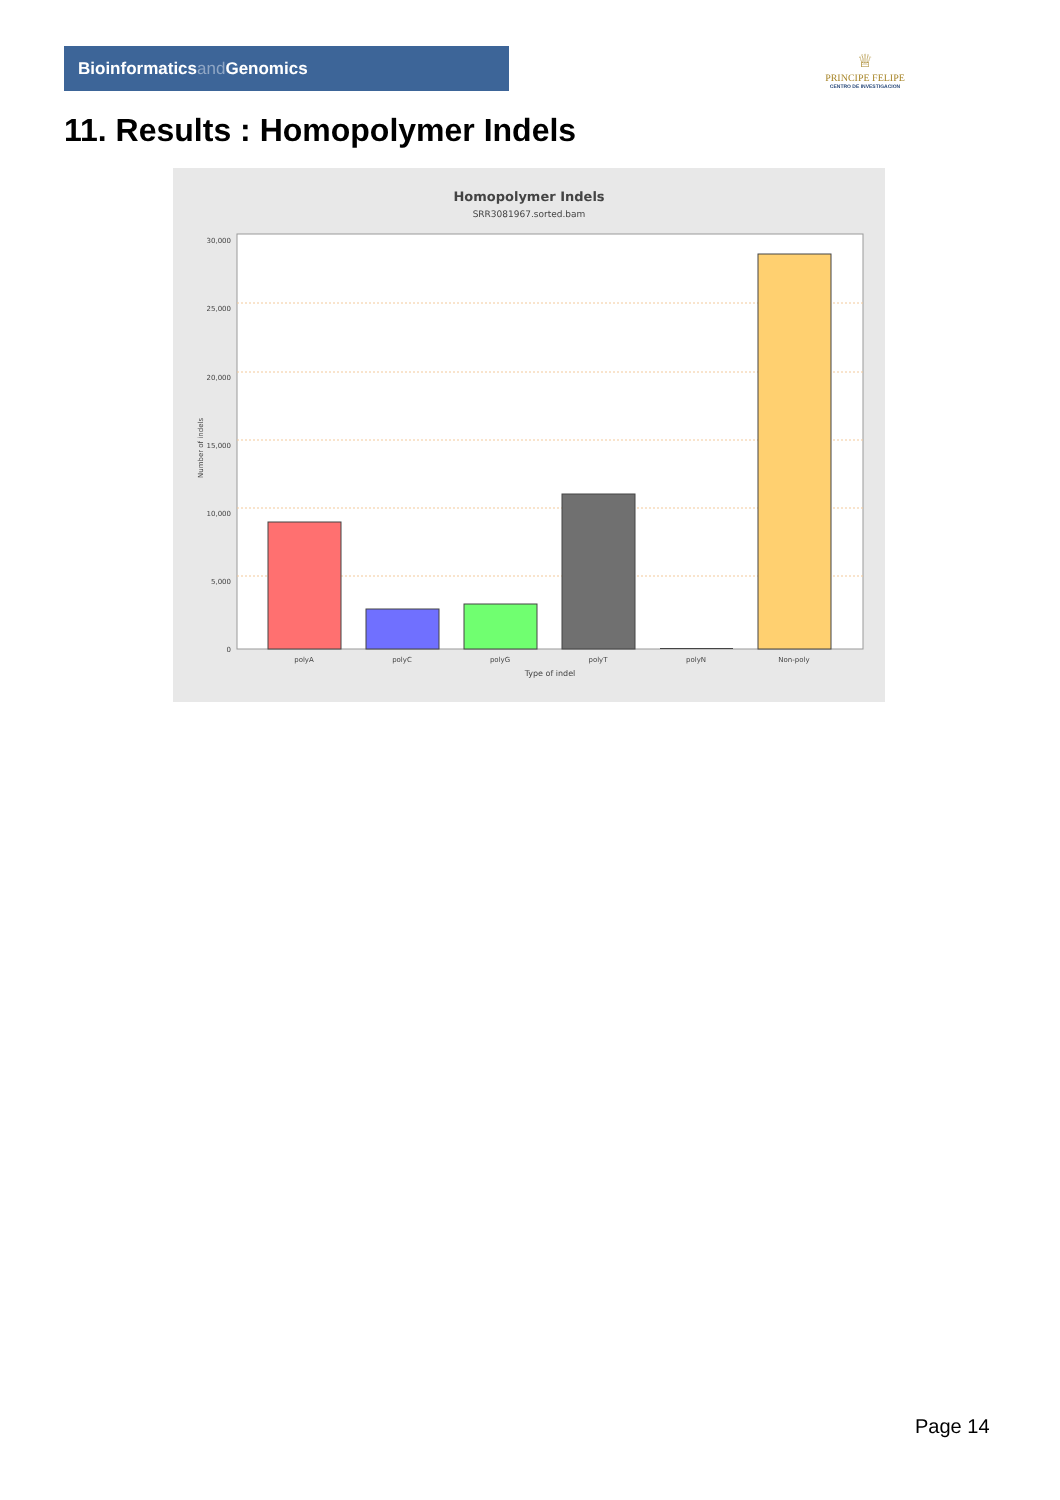Bioinformaticsand Genomics
♕
PRINCIPE FELIPE
CENTRO DE INVESTIGACION
11. Results : Homopolymer Indels
Homopolymer Indels
SRR3081967.sorted.bam
30,000
25,000
20,000
15,000
10,000
5,000
0
Number of indels
polyA
polyC
polyG
polyT
polyN
Non-poly
Type of indel
Page 14